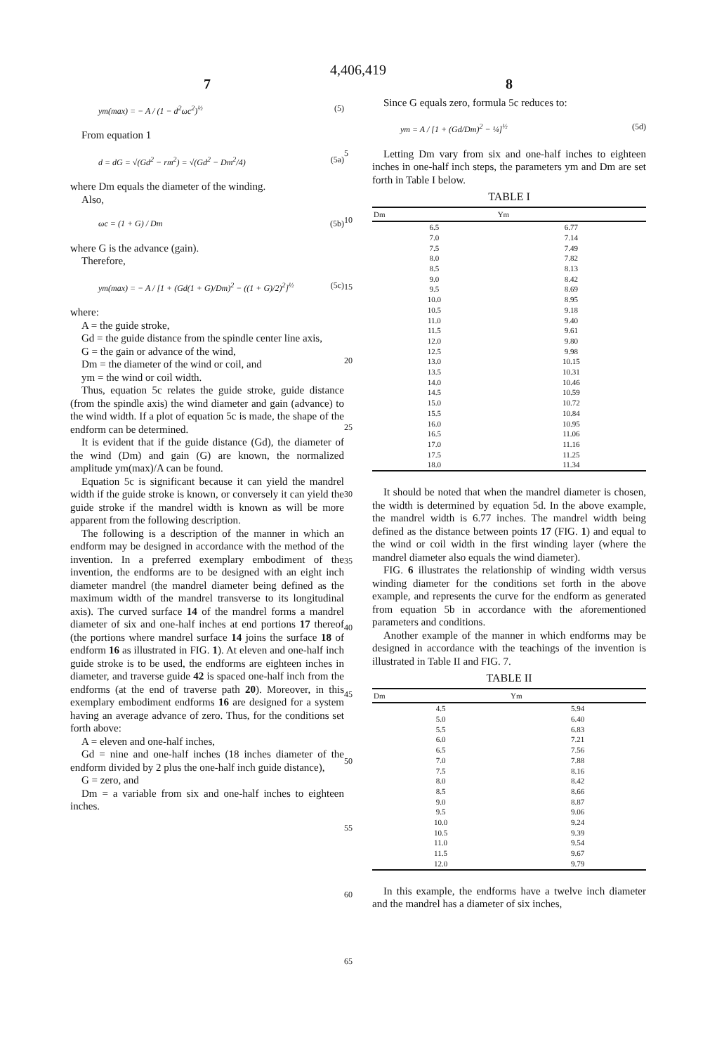7
ym(max) = − A / (1 − d<sup>2</sup>ωc<sup>2</sup>)<sup>½</sup> (5)
From equation 1
d = dG = √(Gd<sup>2</sup> − rm<sup>2</sup>) = √(Gd<sup>2</sup> − Dm<sup>2</sup>/4) (5a)
where Dm equals the diameter of the winding.
Also,
ωc = (1 + G) / Dm (5b)
where G is the advance (gain).
Therefore,
ym(max) = − A / [1 + (Gd(1 + G)/Dm)<sup>2</sup> − ((1 + G)/2)<sup>2</sup>]<sup>½</sup> (5c)
where:
A = the guide stroke,
Gd = the guide distance from the spindle center line axis,
G = the gain or advance of the wind,
Dm = the diameter of the wind or coil, and
ym = the wind or coil width.
Thus, equation 5c relates the guide stroke, guide distance (from the spindle axis) the wind diameter and gain (advance) to the wind width. If a plot of equation 5c is made, the shape of the endform can be determined.
It is evident that if the guide distance (Gd), the diameter of the wind (Dm) and gain (G) are known, the normalized amplitude ym(max)/A can be found.
Equation 5c is significant because it can yield the mandrel width if the guide stroke is known, or conversely it can yield the guide stroke if the mandrel width is known as will be more apparent from the following description.
The following is a description of the manner in which an endform may be designed in accordance with the method of the invention. In a preferred exemplary embodiment of the invention, the endforms are to be designed with an eight inch diameter mandrel (the mandrel diameter being defined as the maximum width of the mandrel transverse to its longitudinal axis). The curved surface 14 of the mandrel forms a mandrel diameter of six and one-half inches at end portions 17 thereof (the portions where mandrel surface 14 joins the surface 18 of endform 16 as illustrated in FIG. 1). At eleven and one-half inch guide stroke is to be used, the endforms are eighteen inches in diameter, and traverse guide 42 is spaced one-half inch from the endforms (at the end of traverse path 20). Moreover, in this exemplary embodiment endforms 16 are designed for a system having an average advance of zero. Thus, for the conditions set forth above:
A = eleven and one-half inches,
Gd = nine and one-half inches (18 inches diameter of the endform divided by 2 plus the one-half inch guide distance),
G = zero, and
Dm = a variable from six and one-half inches to eighteen inches.
4,406,419
5
10
15
20
25
30
35
40
45
50
55
60
65
8
Since G equals zero, formula 5c reduces to:
ym = A / [1 + (Gd/Dm)<sup>2</sup> − ¼]<sup>½</sup> (5d)
Letting Dm vary from six and one-half inches to eighteen inches in one-half inch steps, the parameters ym and Dm are set forth in Table I below.
TABLE I
| Dm | Ym |
| --- | --- |
| 6.5 | 6.77 |
| 7.0 | 7.14 |
| 7.5 | 7.49 |
| 8.0 | 7.82 |
| 8.5 | 8.13 |
| 9.0 | 8.42 |
| 9.5 | 8.69 |
| 10.0 | 8.95 |
| 10.5 | 9.18 |
| 11.0 | 9.40 |
| 11.5 | 9.61 |
| 12.0 | 9.80 |
| 12.5 | 9.98 |
| 13.0 | 10.15 |
| 13.5 | 10.31 |
| 14.0 | 10.46 |
| 14.5 | 10.59 |
| 15.0 | 10.72 |
| 15.5 | 10.84 |
| 16.0 | 10.95 |
| 16.5 | 11.06 |
| 17.0 | 11.16 |
| 17.5 | 11.25 |
| 18.0 | 11.34 |
It should be noted that when the mandrel diameter is chosen, the width is determined by equation 5d. In the above example, the mandrel width is 6.77 inches. The mandrel width being defined as the distance between points 17 (FIG. 1) and equal to the wind or coil width in the first winding layer (where the mandrel diameter also equals the wind diameter).
FIG. 6 illustrates the relationship of winding width versus winding diameter for the conditions set forth in the above example, and represents the curve for the endform as generated from equation 5b in accordance with the aforementioned parameters and conditions.
Another example of the manner in which endforms may be designed in accordance with the teachings of the invention is illustrated in Table II and FIG. 7.
TABLE II
| Dm | Ym |
| --- | --- |
| 4.5 | 5.94 |
| 5.0 | 6.40 |
| 5.5 | 6.83 |
| 6.0 | 7.21 |
| 6.5 | 7.56 |
| 7.0 | 7.88 |
| 7.5 | 8.16 |
| 8.0 | 8.42 |
| 8.5 | 8.66 |
| 9.0 | 8.87 |
| 9.5 | 9.06 |
| 10.0 | 9.24 |
| 10.5 | 9.39 |
| 11.0 | 9.54 |
| 11.5 | 9.67 |
| 12.0 | 9.79 |
In this example, the endforms have a twelve inch diameter and the mandrel has a diameter of six inches,